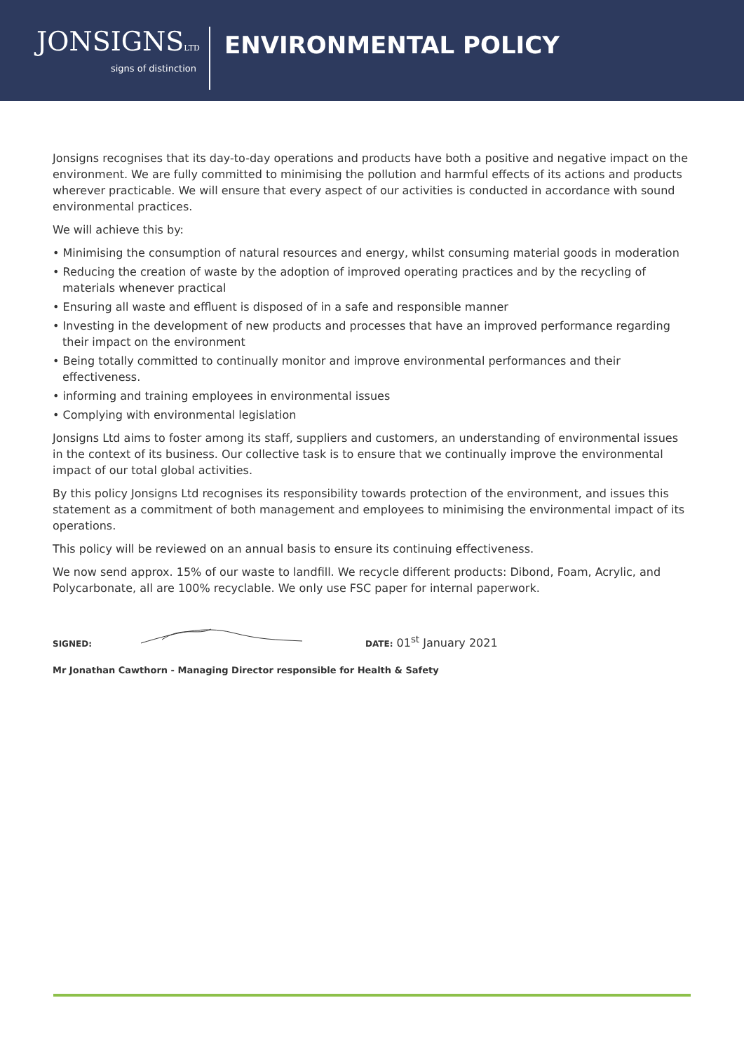JONSIGNSLTD
signs of distinction
ENVIRONMENTAL POLICY
Jonsigns recognises that its day-to-day operations and products have both a positive and negative impact on the environment. We are fully committed to minimising the pollution and harmful effects of its actions and products wherever practicable. We will ensure that every aspect of our activities is conducted in accordance with sound environmental practices.
We will achieve this by:
• Minimising the consumption of natural resources and energy, whilst consuming material goods in moderation
• Reducing the creation of waste by the adoption of improved operating practices and by the recycling of materials whenever practical
• Ensuring all waste and effluent is disposed of in a safe and responsible manner
• Investing in the development of new products and processes that have an improved performance regarding their impact on the environment
• Being totally committed to continually monitor and improve environmental performances and their effectiveness.
• informing and training employees in environmental issues
• Complying with environmental legislation
Jonsigns Ltd aims to foster among its staff, suppliers and customers, an understanding of environmental issues in the context of its business. Our collective task is to ensure that we continually improve the environmental impact of our total global activities.
By this policy Jonsigns Ltd recognises its responsibility towards protection of the environment, and issues this statement as a commitment of both management and employees to minimising the environmental impact of its operations.
This policy will be reviewed on an annual basis to ensure its continuing effectiveness.
We now send approx. 15% of our waste to landfill. We recycle different products: Dibond, Foam, Acrylic, and Polycarbonate, all are 100% recyclable. We only use FSC paper for internal paperwork.
SIGNED:
DATE: 01<sup>st</sup> January 2021
Mr Jonathan Cawthorn - Managing Director responsible for Health & Safety